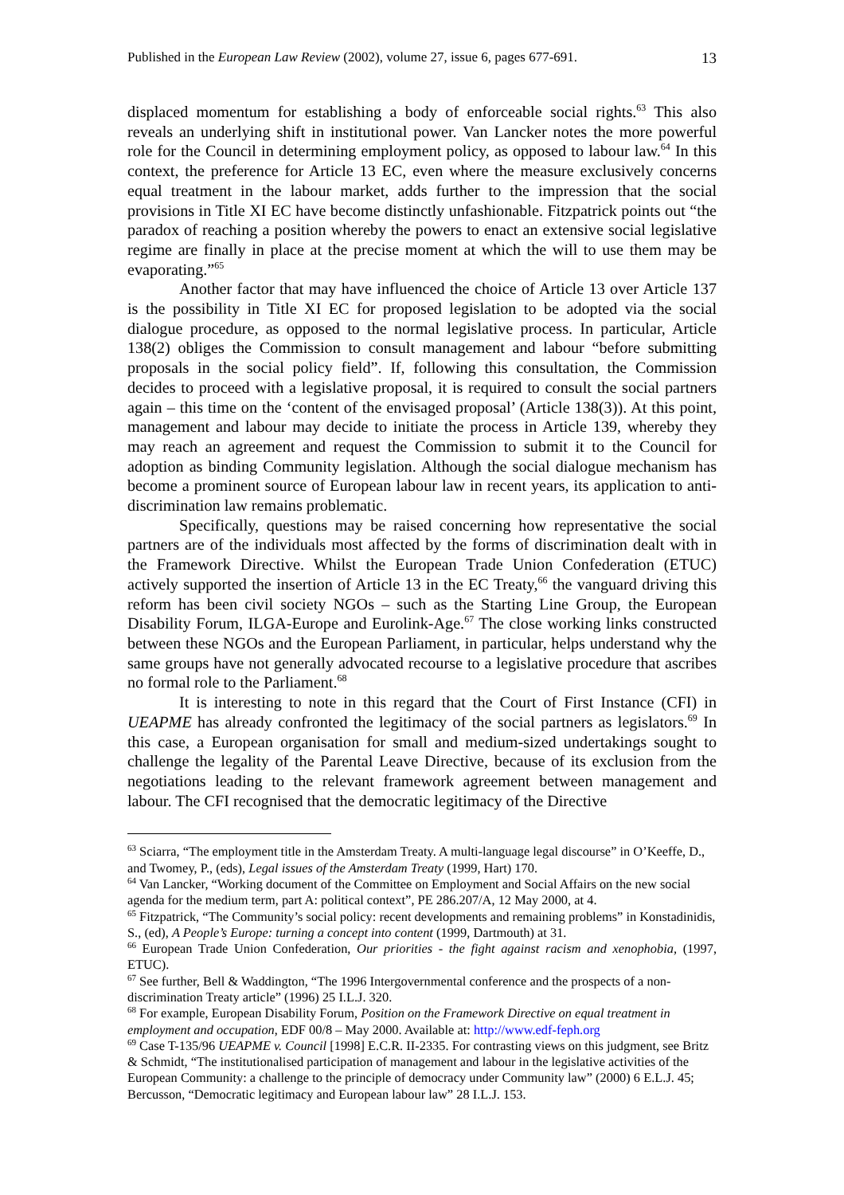Published in the European Law Review (2002), volume 27, issue 6, pages 677-691. 13
displaced momentum for establishing a body of enforceable social rights.<sup>63</sup> This also reveals an underlying shift in institutional power. Van Lancker notes the more powerful role for the Council in determining employment policy, as opposed to labour law.<sup>64</sup> In this context, the preference for Article 13 EC, even where the measure exclusively concerns equal treatment in the labour market, adds further to the impression that the social provisions in Title XI EC have become distinctly unfashionable. Fitzpatrick points out “the paradox of reaching a position whereby the powers to enact an extensive social legislative regime are finally in place at the precise moment at which the will to use them may be evaporating.”<sup>65</sup>
Another factor that may have influenced the choice of Article 13 over Article 137 is the possibility in Title XI EC for proposed legislation to be adopted via the social dialogue procedure, as opposed to the normal legislative process. In particular, Article 138(2) obliges the Commission to consult management and labour “before submitting proposals in the social policy field”. If, following this consultation, the Commission decides to proceed with a legislative proposal, it is required to consult the social partners again – this time on the ‘content of the envisaged proposal’ (Article 138(3)). At this point, management and labour may decide to initiate the process in Article 139, whereby they may reach an agreement and request the Commission to submit it to the Council for adoption as binding Community legislation. Although the social dialogue mechanism has become a prominent source of European labour law in recent years, its application to anti-discrimination law remains problematic.
Specifically, questions may be raised concerning how representative the social partners are of the individuals most affected by the forms of discrimination dealt with in the Framework Directive. Whilst the European Trade Union Confederation (ETUC) actively supported the insertion of Article 13 in the EC Treaty,<sup>66</sup> the vanguard driving this reform has been civil society NGOs – such as the Starting Line Group, the European Disability Forum, ILGA-Europe and Eurolink-Age.<sup>67</sup> The close working links constructed between these NGOs and the European Parliament, in particular, helps understand why the same groups have not generally advocated recourse to a legislative procedure that ascribes no formal role to the Parliament.<sup>68</sup>
It is interesting to note in this regard that the Court of First Instance (CFI) in UEAPME has already confronted the legitimacy of the social partners as legislators.<sup>69</sup> In this case, a European organisation for small and medium-sized undertakings sought to challenge the legality of the Parental Leave Directive, because of its exclusion from the negotiations leading to the relevant framework agreement between management and labour. The CFI recognised that the democratic legitimacy of the Directive
<sup>63</sup> Sciarra, “The employment title in the Amsterdam Treaty. A multi-language legal discourse” in O’Keeffe, D., and Twomey, P., (eds), Legal issues of the Amsterdam Treaty (1999, Hart) 170.
<sup>64</sup> Van Lancker, “Working document of the Committee on Employment and Social Affairs on the new social agenda for the medium term, part A: political context”, PE 286.207/A, 12 May 2000, at 4.
<sup>65</sup> Fitzpatrick, “The Community’s social policy: recent developments and remaining problems” in Konstadinidis, S., (ed), A People’s Europe: turning a concept into content (1999, Dartmouth) at 31.
<sup>66</sup> European Trade Union Confederation, Our priorities - the fight against racism and xenophobia, (1997, ETUC).
<sup>67</sup> See further, Bell & Waddington, “The 1996 Intergovernmental conference and the prospects of a non-discrimination Treaty article” (1996) 25 I.L.J. 320.
<sup>68</sup> For example, European Disability Forum, Position on the Framework Directive on equal treatment in employment and occupation, EDF 00/8 – May 2000. Available at: http://www.edf-feph.org
<sup>69</sup> Case T-135/96 UEAPME v. Council [1998] E.C.R. II-2335. For contrasting views on this judgment, see Britz & Schmidt, “The institutionalised participation of management and labour in the legislative activities of the European Community: a challenge to the principle of democracy under Community law” (2000) 6 E.L.J. 45; Bercusson, “Democratic legitimacy and European labour law” 28 I.L.J. 153.